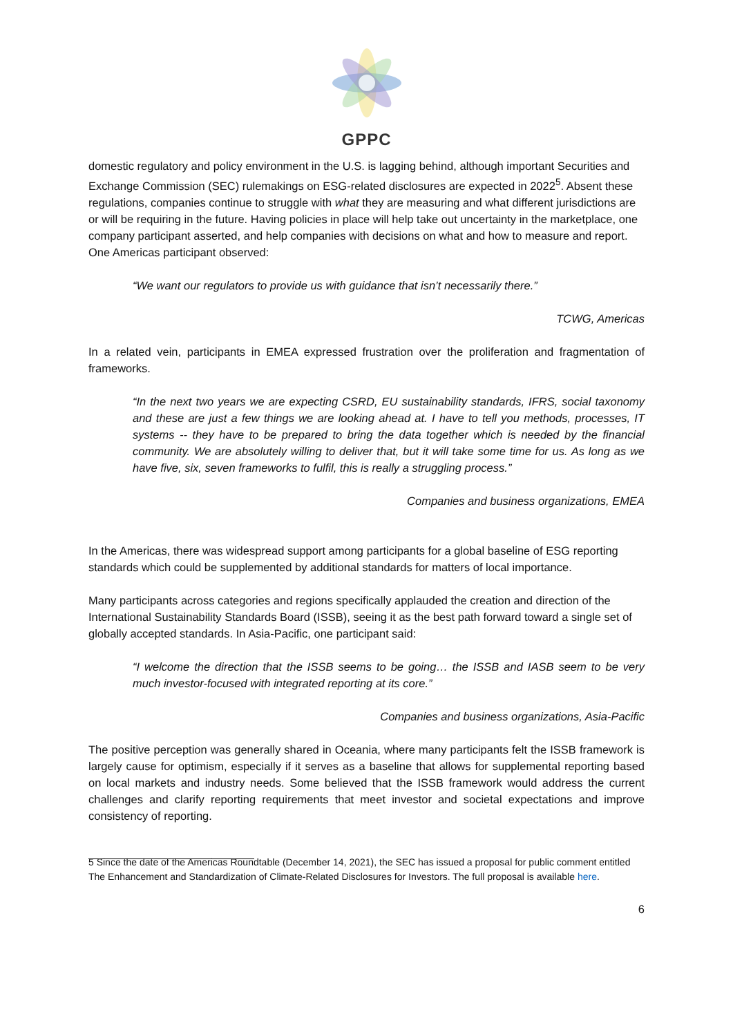GPPC
domestic regulatory and policy environment in the U.S. is lagging behind, although important Securities and Exchange Commission (SEC) rulemakings on ESG-related disclosures are expected in 2022<sup>5</sup>. Absent these regulations, companies continue to struggle with what they are measuring and what different jurisdictions are or will be requiring in the future. Having policies in place will help take out uncertainty in the marketplace, one company participant asserted, and help companies with decisions on what and how to measure and report. One Americas participant observed:
“We want our regulators to provide us with guidance that isn’t necessarily there.”
TCWG, Americas
In a related vein, participants in EMEA expressed frustration over the proliferation and fragmentation of frameworks.
“In the next two years we are expecting CSRD, EU sustainability standards, IFRS, social taxonomy and these are just a few things we are looking ahead at. I have to tell you methods, processes, IT systems -- they have to be prepared to bring the data together which is needed by the financial community. We are absolutely willing to deliver that, but it will take some time for us. As long as we have five, six, seven frameworks to fulfil, this is really a struggling process.”
Companies and business organizations, EMEA
In the Americas, there was widespread support among participants for a global baseline of ESG reporting standards which could be supplemented by additional standards for matters of local importance.
Many participants across categories and regions specifically applauded the creation and direction of the International Sustainability Standards Board (ISSB), seeing it as the best path forward toward a single set of globally accepted standards. In Asia-Pacific, one participant said:
“I welcome the direction that the ISSB seems to be going… the ISSB and IASB seem to be very much investor-focused with integrated reporting at its core.”
Companies and business organizations, Asia-Pacific
The positive perception was generally shared in Oceania, where many participants felt the ISSB framework is largely cause for optimism, especially if it serves as a baseline that allows for supplemental reporting based on local markets and industry needs. Some believed that the ISSB framework would address the current challenges and clarify reporting requirements that meet investor and societal expectations and improve consistency of reporting.
5 Since the date of the Americas Roundtable (December 14, 2021), the SEC has issued a proposal for public comment entitled The Enhancement and Standardization of Climate-Related Disclosures for Investors. The full proposal is available here.
6